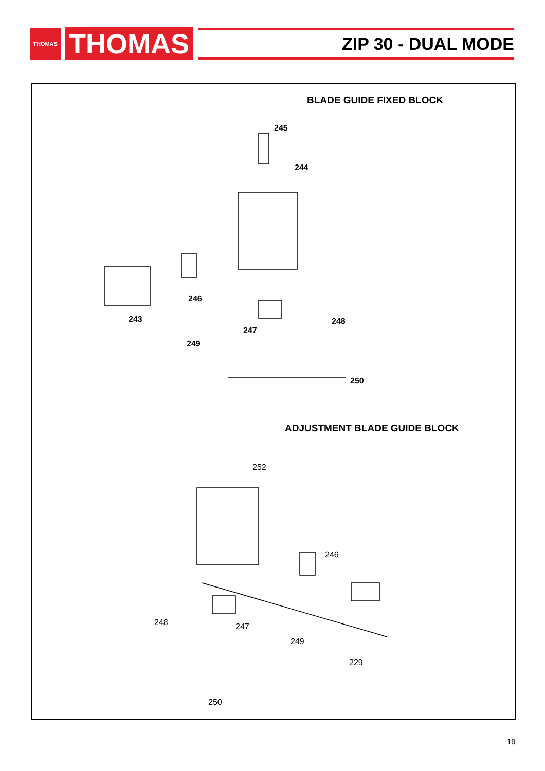THOMAS
THOMAS
ZIP 30 - DUAL MODE
BLADE GUIDE FIXED BLOCK
245
244
246
243
247
248
249
250
ADJUSTMENT BLADE GUIDE BLOCK
252
246
248 247
249
229
250
19